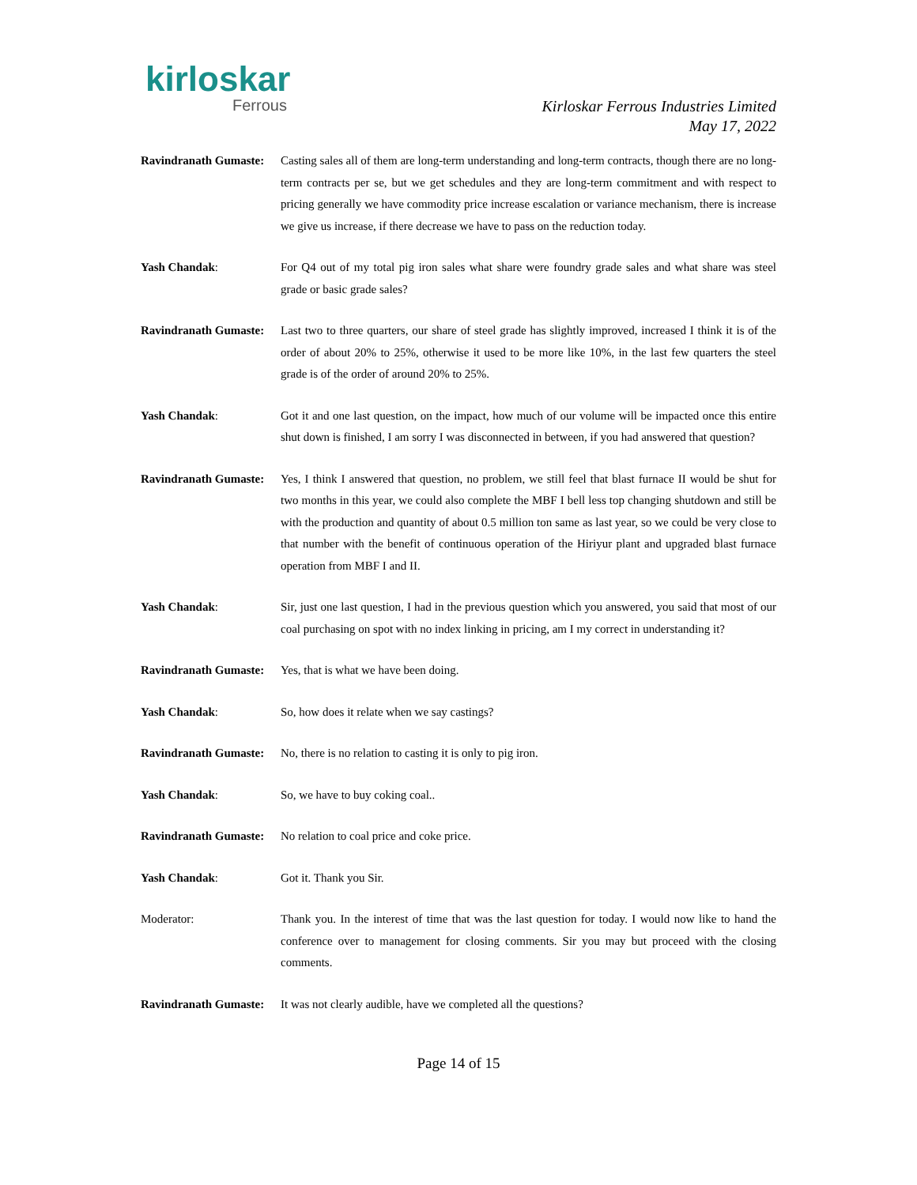kirloskar
Ferrous
Kirloskar Ferrous Industries Limited
May 17, 2022
Ravindranath Gumaste:
Casting sales all of them are long-term understanding and long-term contracts, though there are no long-term contracts per se, but we get schedules and they are long-term commitment and with respect to pricing generally we have commodity price increase escalation or variance mechanism, there is increase we give us increase, if there decrease we have to pass on the reduction today.
Yash Chandak: For Q4 out of my total pig iron sales what share were foundry grade sales and what share was steel grade or basic grade sales?
Ravindranath Gumaste:
Last two to three quarters, our share of steel grade has slightly improved, increased I think it is of the order of about 20% to 25%, otherwise it used to be more like 10%, in the last few quarters the steel grade is of the order of around 20% to 25%.
Yash Chandak: Got it and one last question, on the impact, how much of our volume will be impacted once this entire shut down is finished, I am sorry I was disconnected in between, if you had answered that question?
Ravindranath Gumaste:
Yes, I think I answered that question, no problem, we still feel that blast furnace II would be shut for two months in this year, we could also complete the MBF I bell less top changing shutdown and still be with the production and quantity of about 0.5 million ton same as last year, so we could be very close to that number with the benefit of continuous operation of the Hiriyur plant and upgraded blast furnace operation from MBF I and II.
Yash Chandak: Sir, just one last question, I had in the previous question which you answered, you said that most of our coal purchasing on spot with no index linking in pricing, am I my correct in understanding it?
Ravindranath Gumaste:
Yes, that is what we have been doing.
Yash Chandak: So, how does it relate when we say castings?
Ravindranath Gumaste:
No, there is no relation to casting it is only to pig iron.
Yash Chandak: So, we have to buy coking coal..
Ravindranath Gumaste:
No relation to coal price and coke price.
Yash Chandak: Got it. Thank you Sir.
Moderator: Thank you. In the interest of time that was the last question for today. I would now like to hand the conference over to management for closing comments. Sir you may but proceed with the closing comments.
Ravindranath Gumaste:
It was not clearly audible, have we completed all the questions?
Page 14 of 15